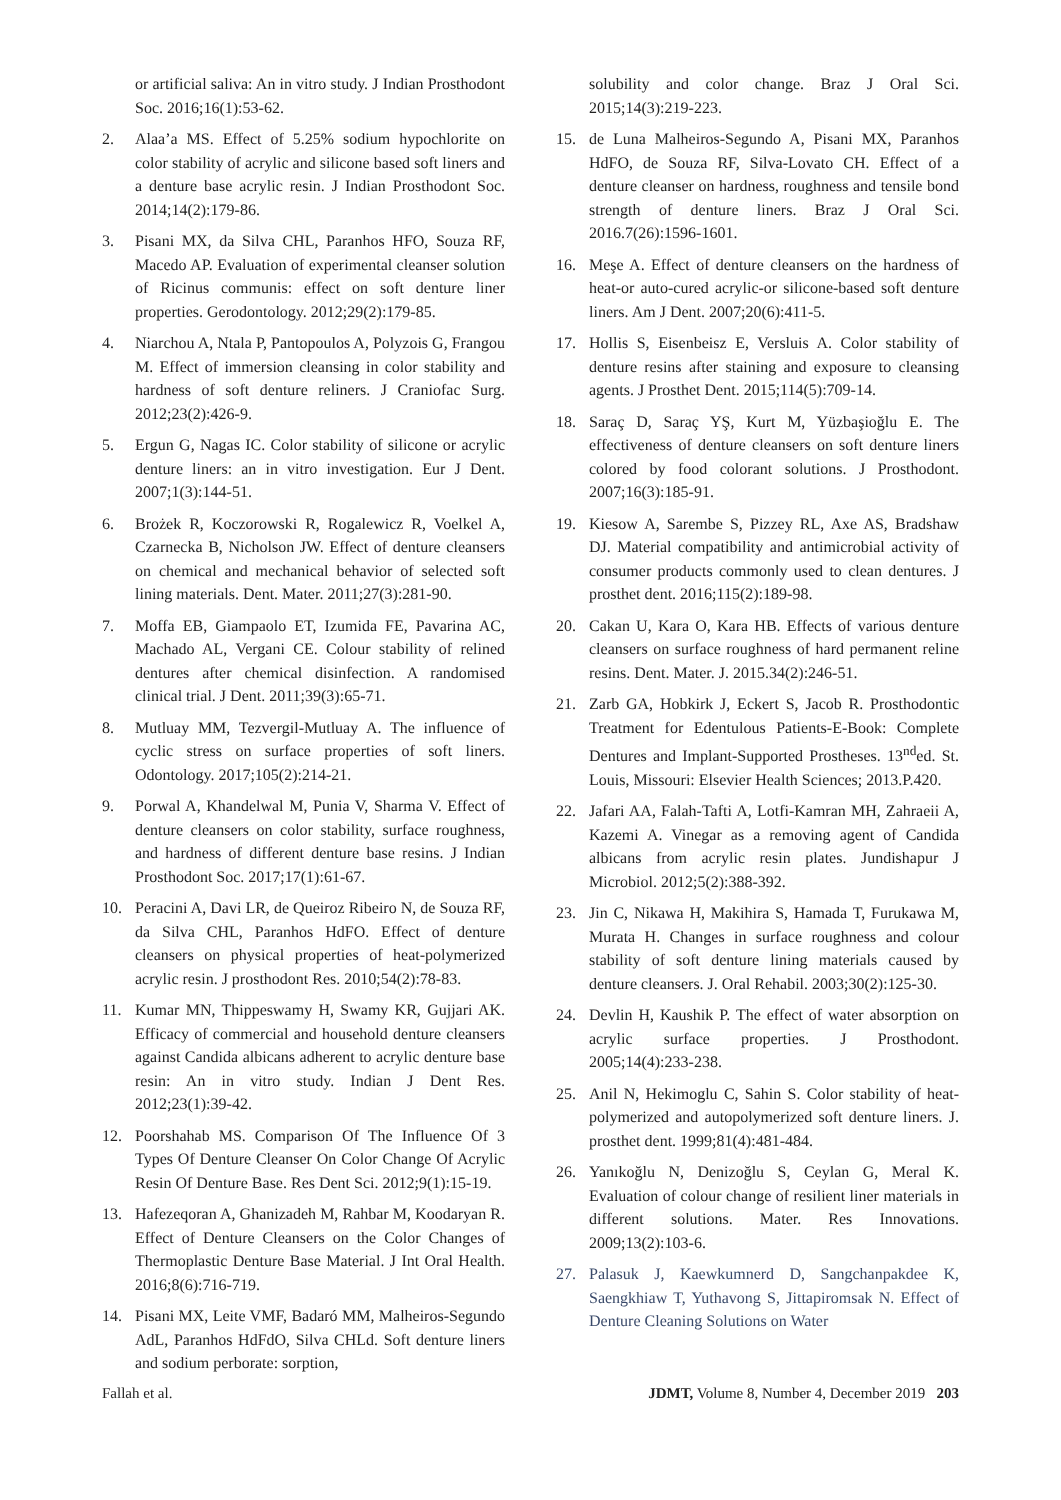or artificial saliva: An in vitro study. J Indian Prosthodont Soc. 2016;16(1):53-62.
2. Alaa’a MS. Effect of 5.25% sodium hypochlorite on color stability of acrylic and silicone based soft liners and a denture base acrylic resin. J Indian Prosthodont Soc. 2014;14(2):179-86.
3. Pisani MX, da Silva CHL, Paranhos HFO, Souza RF, Macedo AP. Evaluation of experimental cleanser solution of Ricinus communis: effect on soft denture liner properties. Gerodontology. 2012;29(2):179-85.
4. Niarchou A, Ntala P, Pantopoulos A, Polyzois G, Frangou M. Effect of immersion cleansing in color stability and hardness of soft denture reliners. J Craniofac Surg. 2012;23(2):426-9.
5. Ergun G, Nagas IC. Color stability of silicone or acrylic denture liners: an in vitro investigation. Eur J Dent. 2007;1(3):144-51.
6. Brożek R, Koczorowski R, Rogalewicz R, Voelkel A, Czarnecka B, Nicholson JW. Effect of denture cleansers on chemical and mechanical behavior of selected soft lining materials. Dent. Mater. 2011;27(3):281-90.
7. Moffa EB, Giampaolo ET, Izumida FE, Pavarina AC, Machado AL, Vergani CE. Colour stability of relined dentures after chemical disinfection. A randomised clinical trial. J Dent. 2011;39(3):65-71.
8. Mutluay MM, Tezvergil-Mutluay A. The influence of cyclic stress on surface properties of soft liners. Odontology. 2017;105(2):214-21.
9. Porwal A, Khandelwal M, Punia V, Sharma V. Effect of denture cleansers on color stability, surface roughness, and hardness of different denture base resins. J Indian Prosthodont Soc. 2017;17(1):61-67.
10. Peracini A, Davi LR, de Queiroz Ribeiro N, de Souza RF, da Silva CHL, Paranhos HdFO. Effect of denture cleansers on physical properties of heat-polymerized acrylic resin. J prosthodont Res. 2010;54(2):78-83.
11. Kumar MN, Thippeswamy H, Swamy KR, Gujjari AK. Efficacy of commercial and household denture cleansers against Candida albicans adherent to acrylic denture base resin: An in vitro study. Indian J Dent Res. 2012;23(1):39-42.
12. Poorshahab MS. Comparison Of The Influence Of 3 Types Of Denture Cleanser On Color Change Of Acrylic Resin Of Denture Base. Res Dent Sci. 2012;9(1):15-19.
13. Hafezeqoran A, Ghanizadeh M, Rahbar M, Koodaryan R. Effect of Denture Cleansers on the Color Changes of Thermoplastic Denture Base Material. J Int Oral Health. 2016;8(6):716-719.
14. Pisani MX, Leite VMF, Badaró MM, Malheiros-Segundo AdL, Paranhos HdFdO, Silva CHLd. Soft denture liners and sodium perborate: sorption,
solubility and color change. Braz J Oral Sci. 2015;14(3):219-223.
15. de Luna Malheiros-Segundo A, Pisani MX, Paranhos HdFO, de Souza RF, Silva-Lovato CH. Effect of a denture cleanser on hardness, roughness and tensile bond strength of denture liners. Braz J Oral Sci. 2016.7(26):1596-1601.
16. Meşe A. Effect of denture cleansers on the hardness of heat-or auto-cured acrylic-or silicone-based soft denture liners. Am J Dent. 2007;20(6):411-5.
17. Hollis S, Eisenbeisz E, Versluis A. Color stability of denture resins after staining and exposure to cleansing agents. J Prosthet Dent. 2015;114(5):709-14.
18. Saraç D, Saraç YŞ, Kurt M, Yüzbaşioğlu E. The effectiveness of denture cleansers on soft denture liners colored by food colorant solutions. J Prosthodont. 2007;16(3):185-91.
19. Kiesow A, Sarembe S, Pizzey RL, Axe AS, Bradshaw DJ. Material compatibility and antimicrobial activity of consumer products commonly used to clean dentures. J prosthet dent. 2016;115(2):189-98.
20. Cakan U, Kara O, Kara HB. Effects of various denture cleansers on surface roughness of hard permanent reline resins. Dent. Mater. J. 2015.34(2):246-51.
21. Zarb GA, Hobkirk J, Eckert S, Jacob R. Prosthodontic Treatment for Edentulous Patients-E-Book: Complete Dentures and Implant-Supported Prostheses. 13<sup>nd</sup>ed. St. Louis, Missouri: Elsevier Health Sciences; 2013.P.420.
22. Jafari AA, Falah-Tafti A, Lotfi-Kamran MH, Zahraeii A, Kazemi A. Vinegar as a removing agent of Candida albicans from acrylic resin plates. Jundishapur J Microbiol. 2012;5(2):388-392.
23. Jin C, Nikawa H, Makihira S, Hamada T, Furukawa M, Murata H. Changes in surface roughness and colour stability of soft denture lining materials caused by denture cleansers. J. Oral Rehabil. 2003;30(2):125-30.
24. Devlin H, Kaushik P. The effect of water absorption on acrylic surface properties. J Prosthodont. 2005;14(4):233-238.
25. Anil N, Hekimoglu C, Sahin S. Color stability of heat-polymerized and autopolymerized soft denture liners. J. prosthet dent. 1999;81(4):481-484.
26. Yanıkoğlu N, Denizoğlu S, Ceylan G, Meral K. Evaluation of colour change of resilient liner materials in different solutions. Mater. Res Innovations. 2009;13(2):103-6.
27. Palasuk J, Kaewkumnerd D, Sangchanpakdee K, Saengkhiaw T, Yuthavong S, Jittapiromsak N. Effect of Denture Cleaning Solutions on Water
Fallah et al. JDMT, Volume 8, Number 4, December 2019 203